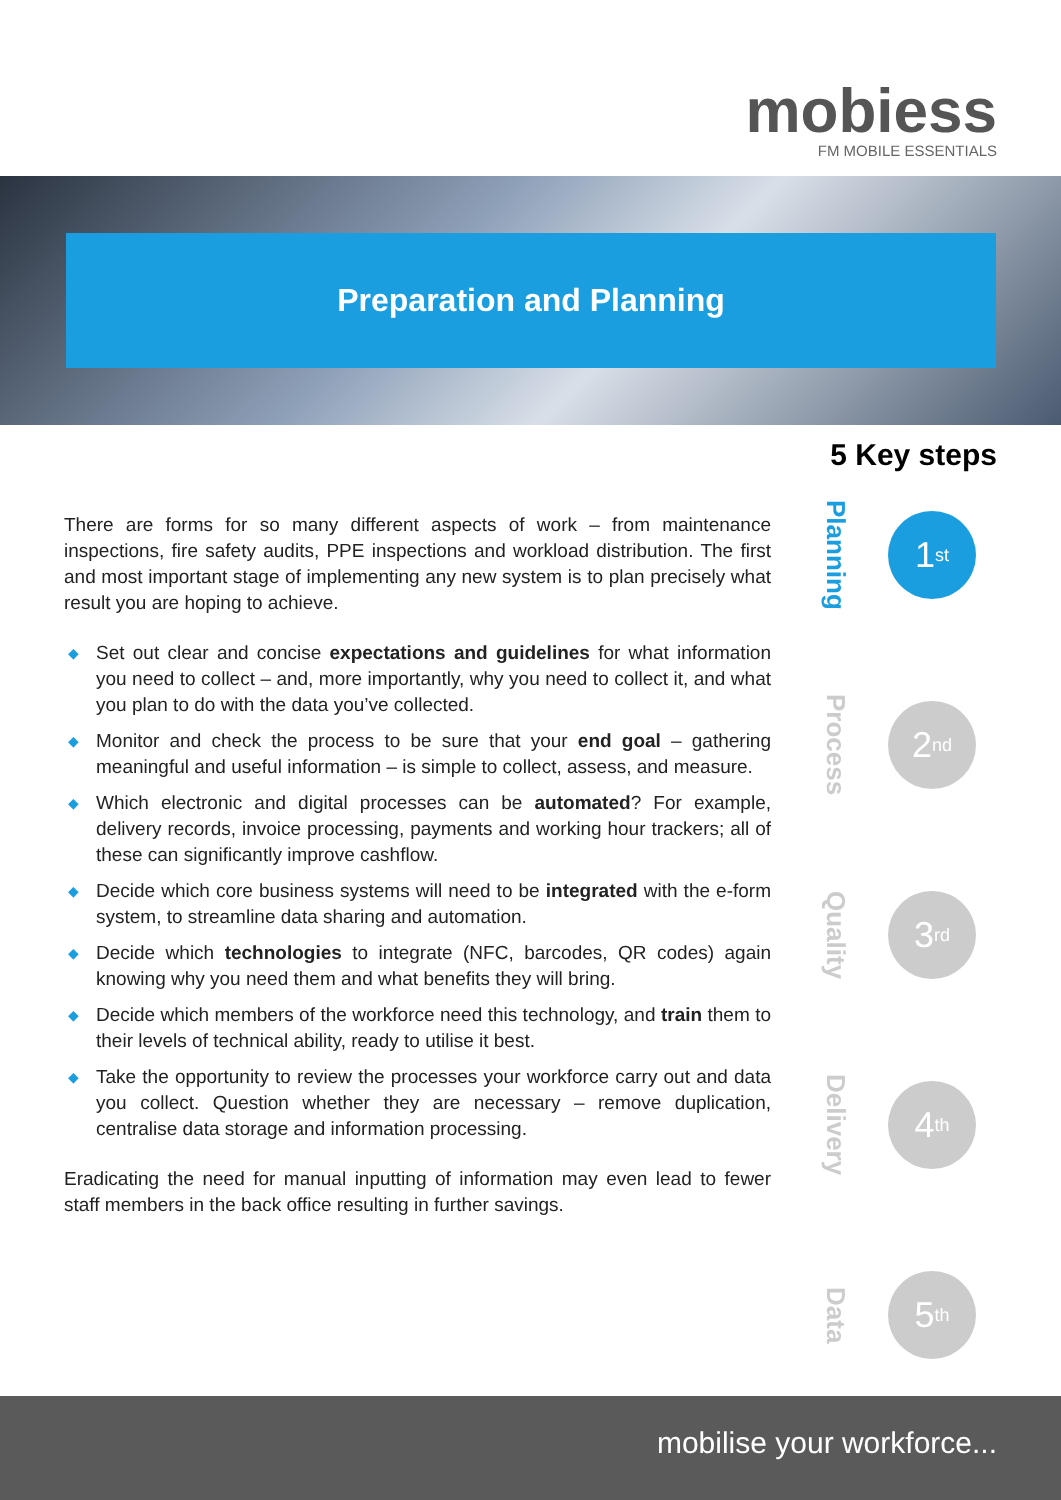mobiess
FM MOBILE ESSENTIALS
Preparation and Planning
5 Key steps
There are forms for so many different aspects of work – from maintenance inspections, fire safety audits, PPE inspections and workload distribution. The first and most important stage of implementing any new system is to plan precisely what result you are hoping to achieve.
◆ Set out clear and concise expectations and guidelines for what information you need to collect – and, more importantly, why you need to collect it, and what you plan to do with the data you’ve collected.
◆ Monitor and check the process to be sure that your end goal – gathering meaningful and useful information – is simple to collect, assess, and measure.
◆ Which electronic and digital processes can be automated? For example, delivery records, invoice processing, payments and working hour trackers; all of these can significantly improve cashflow.
◆ Decide which core business systems will need to be integrated with the e-form system, to streamline data sharing and automation.
◆ Decide which technologies to integrate (NFC, barcodes, QR codes) again knowing why you need them and what benefits they will bring.
◆ Decide which members of the workforce need this technology, and train them to their levels of technical ability, ready to utilise it best.
◆ Take the opportunity to review the processes your workforce carry out and data you collect. Question whether they are necessary – remove duplication, centralise data storage and information processing.
Eradicating the need for manual inputting of information may even lead to fewer staff members in the back office resulting in further savings.
Planning
1<sup>st</sup>
Process
2<sup>nd</sup>
Quality
3<sup>rd</sup>
Delivery
4<sup>th</sup>
Data
5<sup>th</sup>
mobilise your workforce...